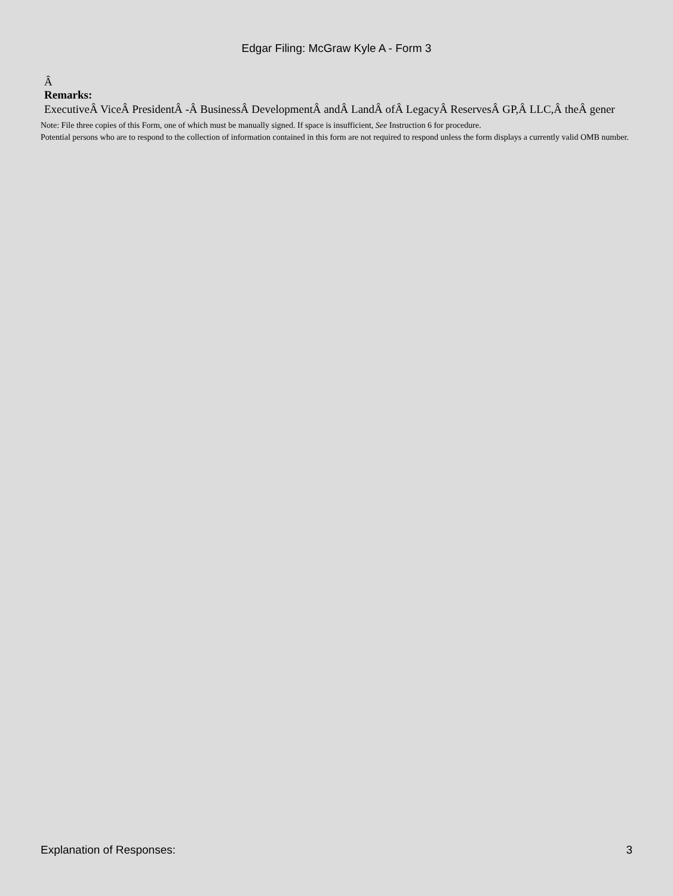Edgar Filing: McGraw Kyle A - Form 3
Â
Remarks:
ExecutiveÂ ViceÂ PresidentÂ -Â BusinessÂ DevelopmentÂ andÂ LandÂ ofÂ LegacyÂ ReservesÂ GP,Â LLC,Â theÂ gener
Note: File three copies of this Form, one of which must be manually signed. If space is insufficient, See Instruction 6 for procedure.
Potential persons who are to respond to the collection of information contained in this form are not required to respond unless the form displays a currently valid OMB number.
Explanation of Responses: 3